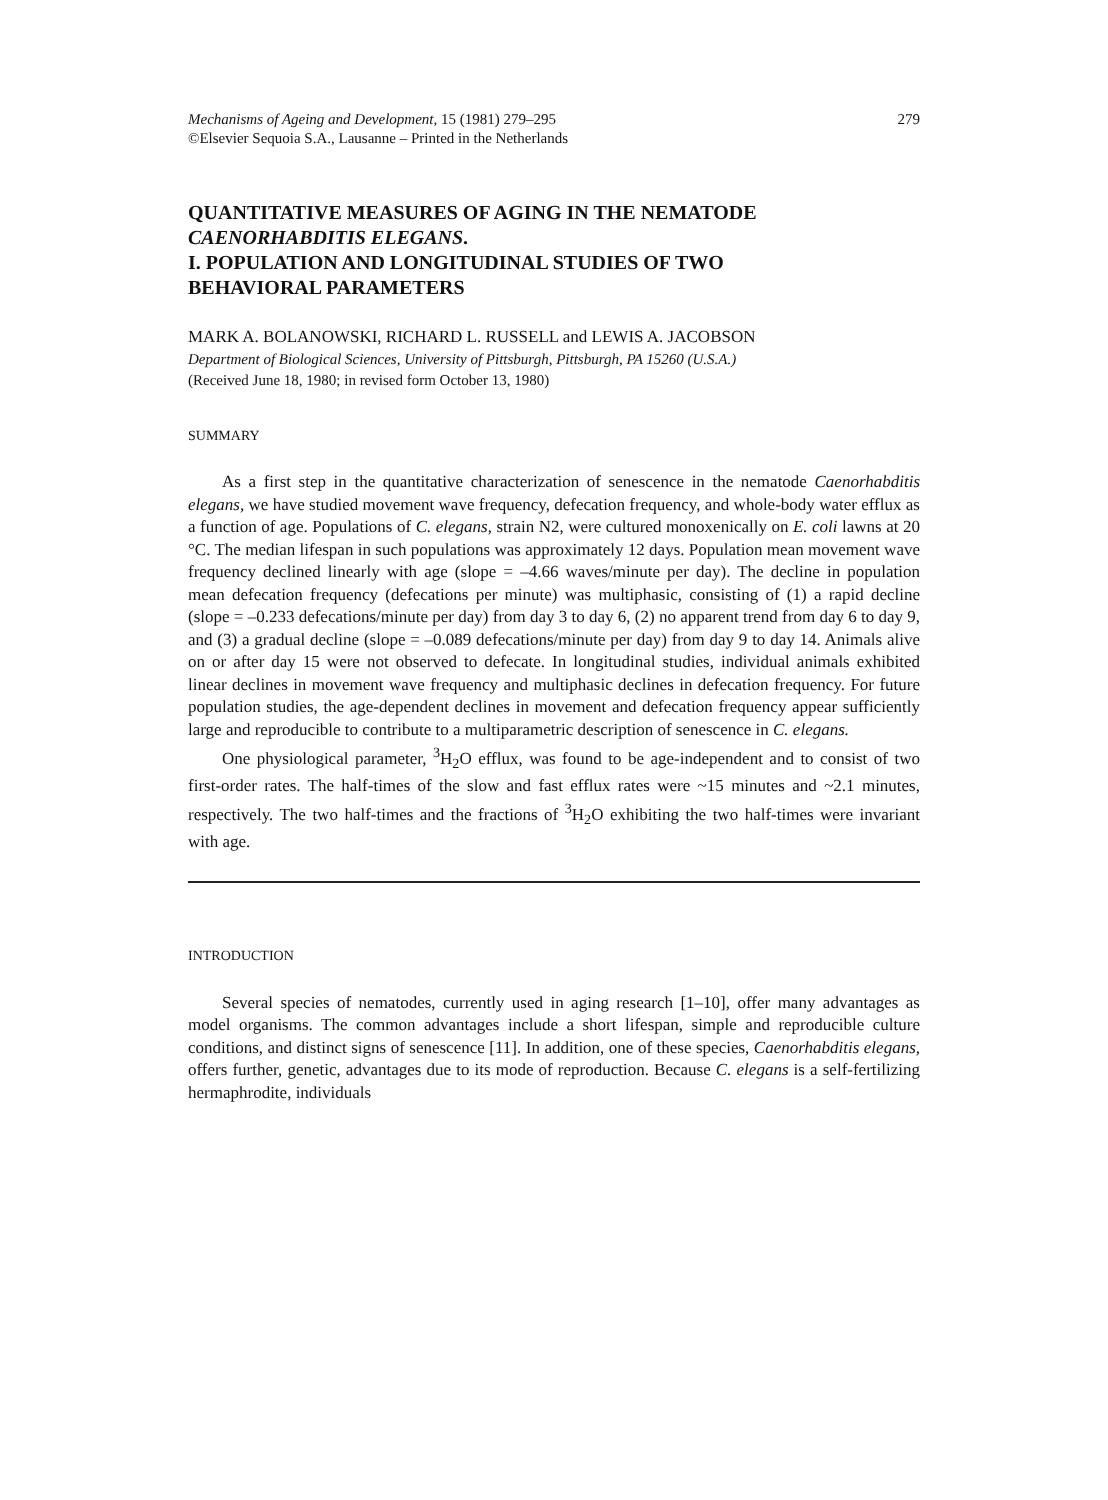Mechanisms of Ageing and Development, 15 (1981) 279–295
©Elsevier Sequoia S.A., Lausanne – Printed in the Netherlands
279
QUANTITATIVE MEASURES OF AGING IN THE NEMATODE
CAENORHABDITIS ELEGANS.
I. POPULATION AND LONGITUDINAL STUDIES OF TWO
BEHAVIORAL PARAMETERS
MARK A. BOLANOWSKI, RICHARD L. RUSSELL and LEWIS A. JACOBSON
Department of Biological Sciences, University of Pittsburgh, Pittsburgh, PA 15260 (U.S.A.)
(Received June 18, 1980; in revised form October 13, 1980)
SUMMARY
As a first step in the quantitative characterization of senescence in the nematode Caenorhabditis elegans, we have studied movement wave frequency, defecation frequency, and whole-body water efflux as a function of age. Populations of C. elegans, strain N2, were cultured monoxenically on E. coli lawns at 20 °C. The median lifespan in such populations was approximately 12 days. Population mean movement wave frequency declined linearly with age (slope = –4.66 waves/minute per day). The decline in population mean defecation frequency (defecations per minute) was multiphasic, consisting of (1) a rapid decline (slope = –0.233 defecations/minute per day) from day 3 to day 6, (2) no apparent trend from day 6 to day 9, and (3) a gradual decline (slope = –0.089 defecations/minute per day) from day 9 to day 14. Animals alive on or after day 15 were not observed to defecate. In longitudinal studies, individual animals exhibited linear declines in movement wave frequency and multiphasic declines in defecation frequency. For future population studies, the age-dependent declines in movement and defecation frequency appear sufficiently large and reproducible to contribute to a multiparametric description of senescence in C. elegans.
One physiological parameter, <sup>3</sup>H<sub>2</sub>O efflux, was found to be age-independent and to consist of two first-order rates. The half-times of the slow and fast efflux rates were ~15 minutes and ~2.1 minutes, respectively. The two half-times and the fractions of <sup>3</sup>H<sub>2</sub>O exhibiting the two half-times were invariant with age.
INTRODUCTION
Several species of nematodes, currently used in aging research [1–10], offer many advantages as model organisms. The common advantages include a short lifespan, simple and reproducible culture conditions, and distinct signs of senescence [11]. In addition, one of these species, Caenorhabditis elegans, offers further, genetic, advantages due to its mode of reproduction. Because C. elegans is a self-fertilizing hermaphrodite, individuals